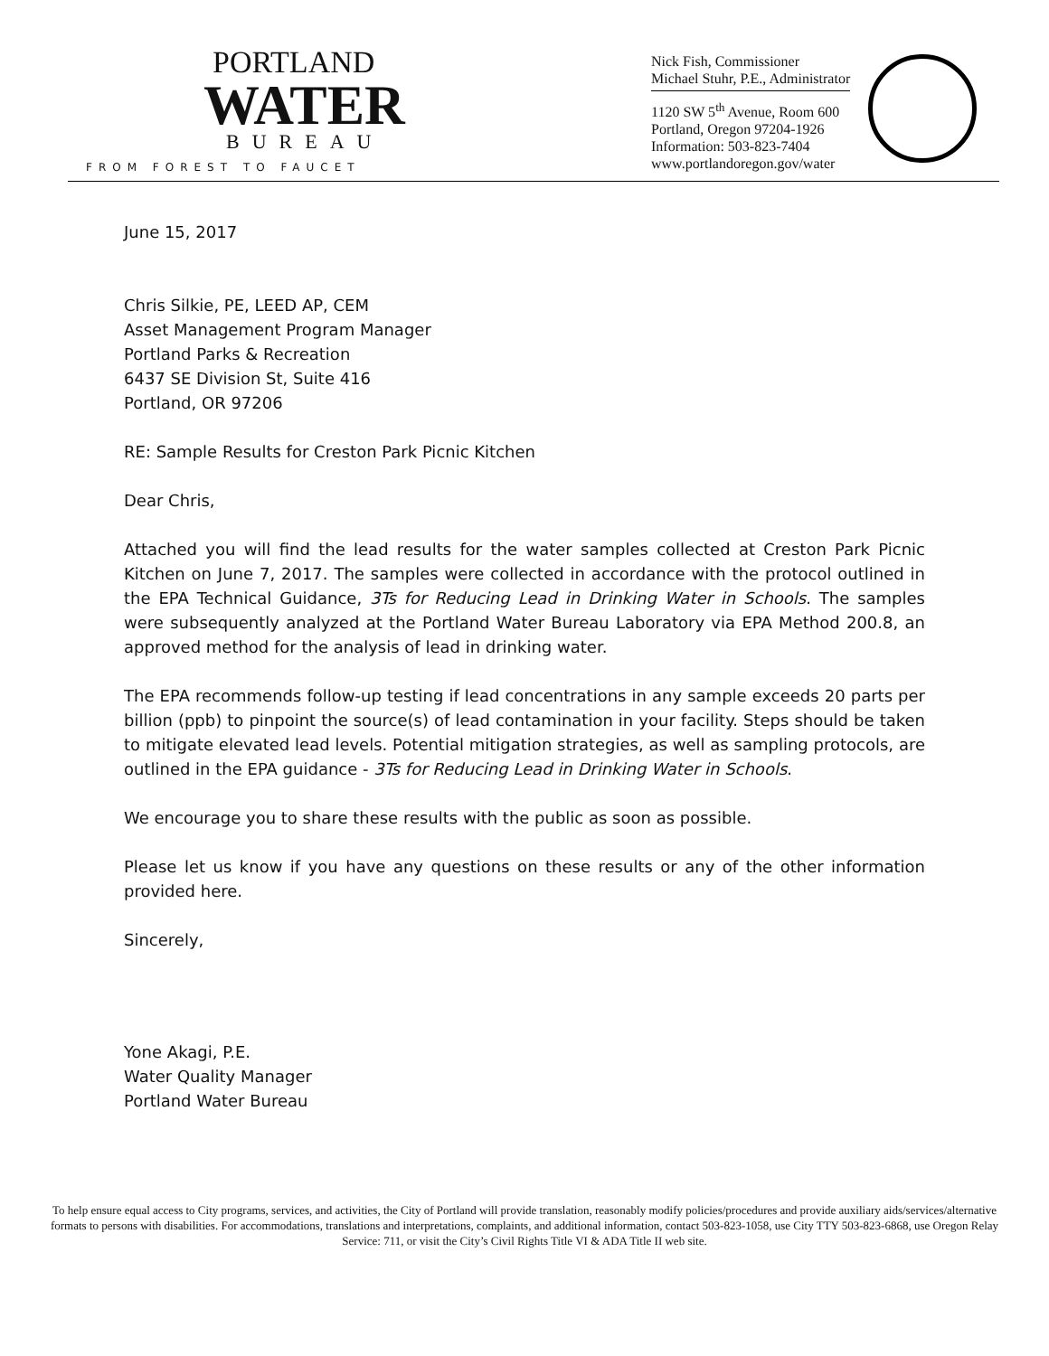PORTLAND
WATER
BUREAU
FROM FOREST TO FAUCET
Nick Fish, Commissioner
Michael Stuhr, P.E., Administrator
1120 SW 5<sup>th</sup> Avenue, Room 600
Portland, Oregon 97204-1926
Information: 503-823-7404
www.portlandoregon.gov/water
June 15, 2017
Chris Silkie, PE, LEED AP, CEM
Asset Management Program Manager
Portland Parks & Recreation
6437 SE Division St, Suite 416
Portland, OR 97206
RE: Sample Results for Creston Park Picnic Kitchen
Dear Chris,
Attached you will find the lead results for the water samples collected at Creston Park Picnic Kitchen on June 7, 2017. The samples were collected in accordance with the protocol outlined in the EPA Technical Guidance, 3Ts for Reducing Lead in Drinking Water in Schools. The samples were subsequently analyzed at the Portland Water Bureau Laboratory via EPA Method 200.8, an approved method for the analysis of lead in drinking water.
The EPA recommends follow-up testing if lead concentrations in any sample exceeds 20 parts per billion (ppb) to pinpoint the source(s) of lead contamination in your facility. Steps should be taken to mitigate elevated lead levels. Potential mitigation strategies, as well as sampling protocols, are outlined in the EPA guidance - 3Ts for Reducing Lead in Drinking Water in Schools.
We encourage you to share these results with the public as soon as possible.
Please let us know if you have any questions on these results or any of the other information provided here.
Sincerely,
Yone Akagi, P.E.
Water Quality Manager
Portland Water Bureau
To help ensure equal access to City programs, services, and activities, the City of Portland will provide translation, reasonably modify policies/procedures and provide auxiliary aids/services/alternative formats to persons with disabilities. For accommodations, translations and interpretations, complaints, and additional information, contact 503-823-1058, use City TTY 503-823-6868, use Oregon Relay Service: 711, or visit the City’s Civil Rights Title VI & ADA Title II web site.